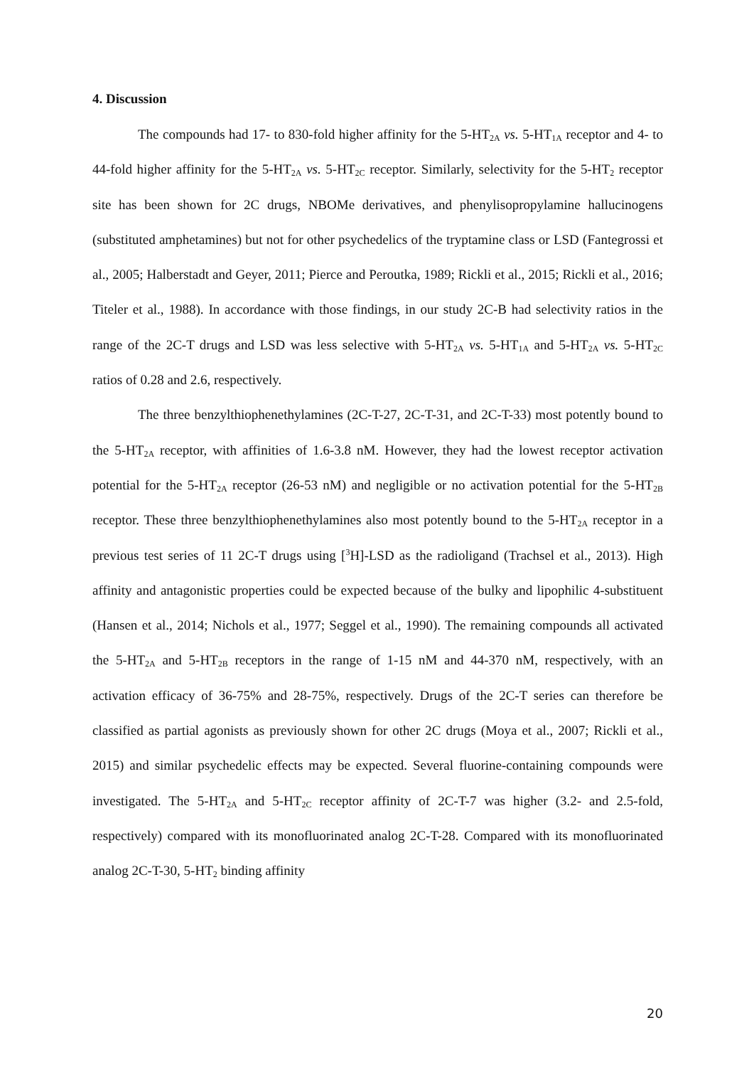4. Discussion
The compounds had 17- to 830-fold higher affinity for the 5-HT<sub>2A</sub> vs. 5-HT<sub>1A</sub> receptor and 4- to 44-fold higher affinity for the 5-HT<sub>2A</sub> vs. 5-HT<sub>2C</sub> receptor. Similarly, selectivity for the 5-HT<sub>2</sub> receptor site has been shown for 2C drugs, NBOMe derivatives, and phenylisopropylamine hallucinogens (substituted amphetamines) but not for other psychedelics of the tryptamine class or LSD (Fantegrossi et al., 2005; Halberstadt and Geyer, 2011; Pierce and Peroutka, 1989; Rickli et al., 2015; Rickli et al., 2016; Titeler et al., 1988). In accordance with those findings, in our study 2C-B had selectivity ratios in the range of the 2C-T drugs and LSD was less selective with 5-HT<sub>2A</sub> vs. 5-HT<sub>1A</sub> and 5-HT<sub>2A</sub> vs. 5-HT<sub>2C</sub> ratios of 0.28 and 2.6, respectively.
The three benzylthiophenethylamines (2C-T-27, 2C-T-31, and 2C-T-33) most potently bound to the 5-HT<sub>2A</sub> receptor, with affinities of 1.6-3.8 nM. However, they had the lowest receptor activation potential for the 5-HT<sub>2A</sub> receptor (26-53 nM) and negligible or no activation potential for the 5-HT<sub>2B</sub> receptor. These three benzylthiophenethylamines also most potently bound to the 5-HT<sub>2A</sub> receptor in a previous test series of 11 2C-T drugs using [<sup>3</sup>H]-LSD as the radioligand (Trachsel et al., 2013). High affinity and antagonistic properties could be expected because of the bulky and lipophilic 4-substituent (Hansen et al., 2014; Nichols et al., 1977; Seggel et al., 1990). The remaining compounds all activated the 5-HT<sub>2A</sub> and 5-HT<sub>2B</sub> receptors in the range of 1-15 nM and 44-370 nM, respectively, with an activation efficacy of 36-75% and 28-75%, respectively. Drugs of the 2C-T series can therefore be classified as partial agonists as previously shown for other 2C drugs (Moya et al., 2007; Rickli et al., 2015) and similar psychedelic effects may be expected. Several fluorine-containing compounds were investigated. The 5-HT<sub>2A</sub> and 5-HT<sub>2C</sub> receptor affinity of 2C-T-7 was higher (3.2- and 2.5-fold, respectively) compared with its monofluorinated analog 2C-T-28. Compared with its monofluorinated analog 2C-T-30, 5-HT<sub>2</sub> binding affinity
20